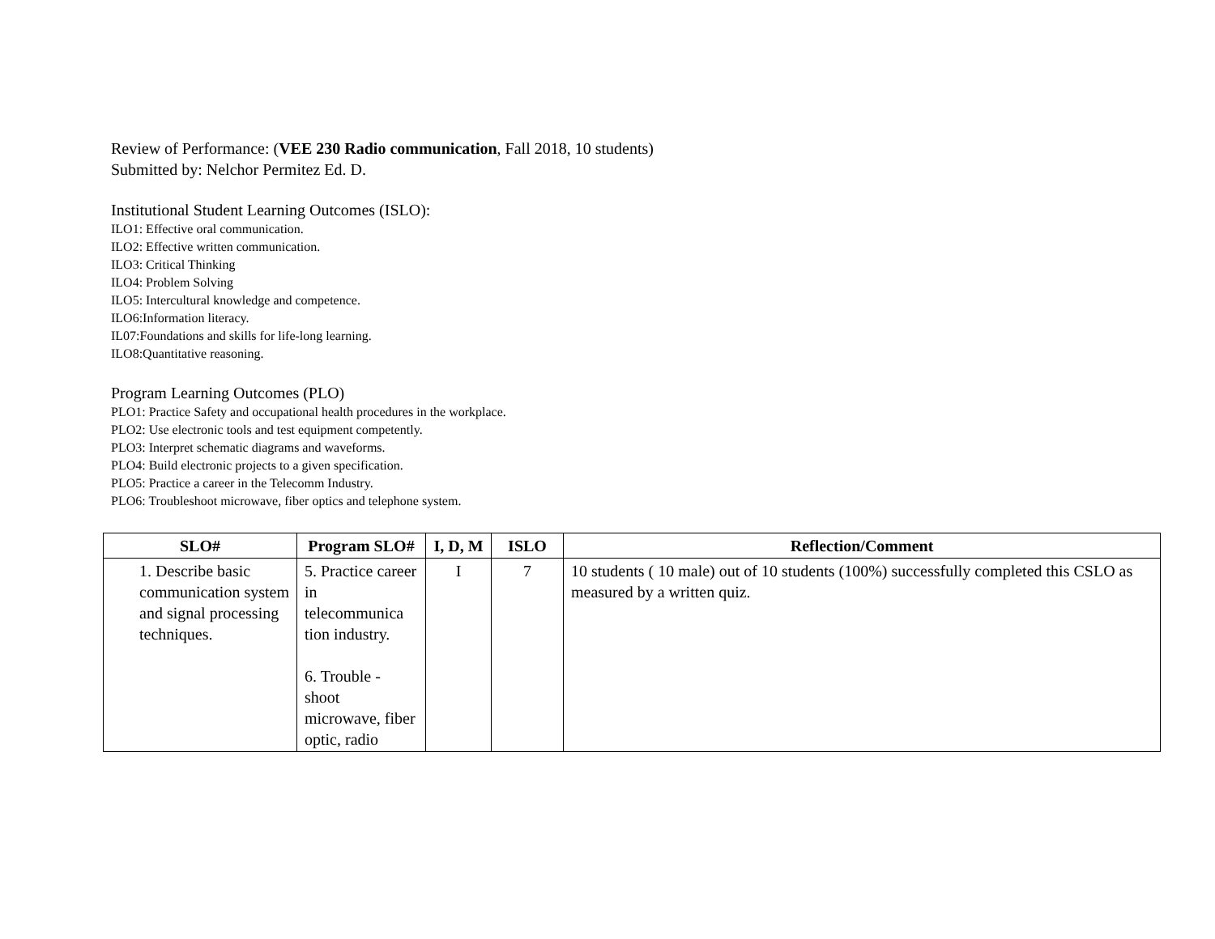Review of Performance: (VEE 230 Radio communication, Fall 2018, 10 students)
Submitted by: Nelchor Permitez Ed. D.
Institutional Student Learning Outcomes (ISLO):
ILO1: Effective oral communication.
ILO2: Effective written communication.
ILO3: Critical Thinking
ILO4: Problem Solving
ILO5: Intercultural knowledge and competence.
ILO6:Information literacy.
IL07:Foundations and skills for life-long learning.
ILO8:Quantitative reasoning.
Program Learning Outcomes (PLO)
PLO1: Practice Safety and occupational health procedures in the workplace.
PLO2: Use electronic tools and test equipment competently.
PLO3: Interpret schematic diagrams and waveforms.
PLO4: Build electronic projects to a given specification.
PLO5: Practice a career in the Telecomm Industry.
PLO6: Troubleshoot microwave, fiber optics and telephone system.
| SLO# | Program SLO# | I, D, M | ISLO | Reflection/Comment |
| --- | --- | --- | --- | --- |
| 1. Describe basic communication system and signal processing techniques. | 5. Practice career in telecommunica tion industry. 6. Trouble - shoot microwave, fiber optic, radio | I | 7 | 10 students ( 10 male) out of 10 students (100%) successfully completed this CSLO as measured by a written quiz. |